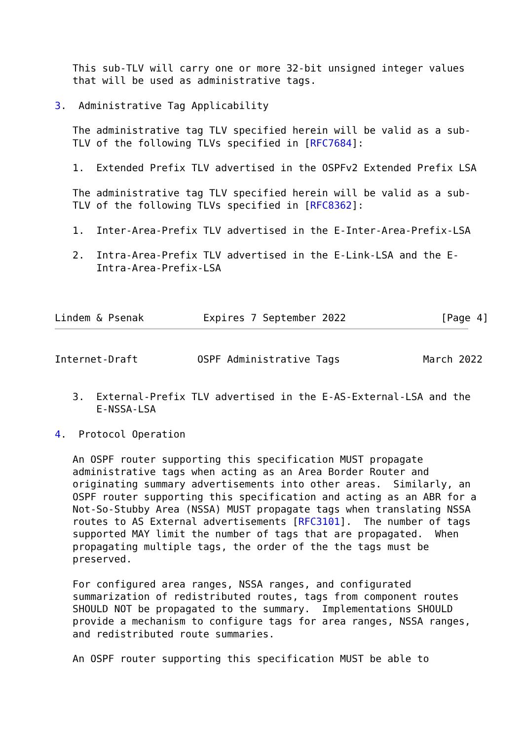This sub-TLV will carry one or more 32-bit unsigned integer values
   that will be used as administrative tags.

3.  Administrative Tag Applicability

   The administrative tag TLV specified herein will be valid as a sub-
   TLV of the following TLVs specified in [RFC7684]:

   1.  Extended Prefix TLV advertised in the OSPFv2 Extended Prefix LSA

   The administrative tag TLV specified herein will be valid as a sub-
   TLV of the following TLVs specified in [RFC8362]:

   1.  Inter-Area-Prefix TLV advertised in the E-Inter-Area-Prefix-LSA

   2.  Intra-Area-Prefix TLV advertised in the E-Link-LSA and the E-
       Intra-Area-Prefix-LSA



Lindem & Psenak          Expires 7 September 2022                [Page 4]
Internet-Draft          OSPF Administrative Tags              March 2022


   3.  External-Prefix TLV advertised in the E-AS-External-LSA and the
       E-NSSA-LSA

4.  Protocol Operation

   An OSPF router supporting this specification MUST propagate
   administrative tags when acting as an Area Border Router and
   originating summary advertisements into other areas.  Similarly, an
   OSPF router supporting this specification and acting as an ABR for a
   Not-So-Stubby Area (NSSA) MUST propagate tags when translating NSSA
   routes to AS External advertisements [RFC3101].  The number of tags
   supported MAY limit the number of tags that are propagated.  When
   propagating multiple tags, the order of the the tags must be
   preserved.

   For configured area ranges, NSSA ranges, and configurated
   summarization of redistributed routes, tags from component routes
   SHOULD NOT be propagated to the summary.  Implementations SHOULD
   provide a mechanism to configure tags for area ranges, NSSA ranges,
   and redistributed route summaries.

   An OSPF router supporting this specification MUST be able to